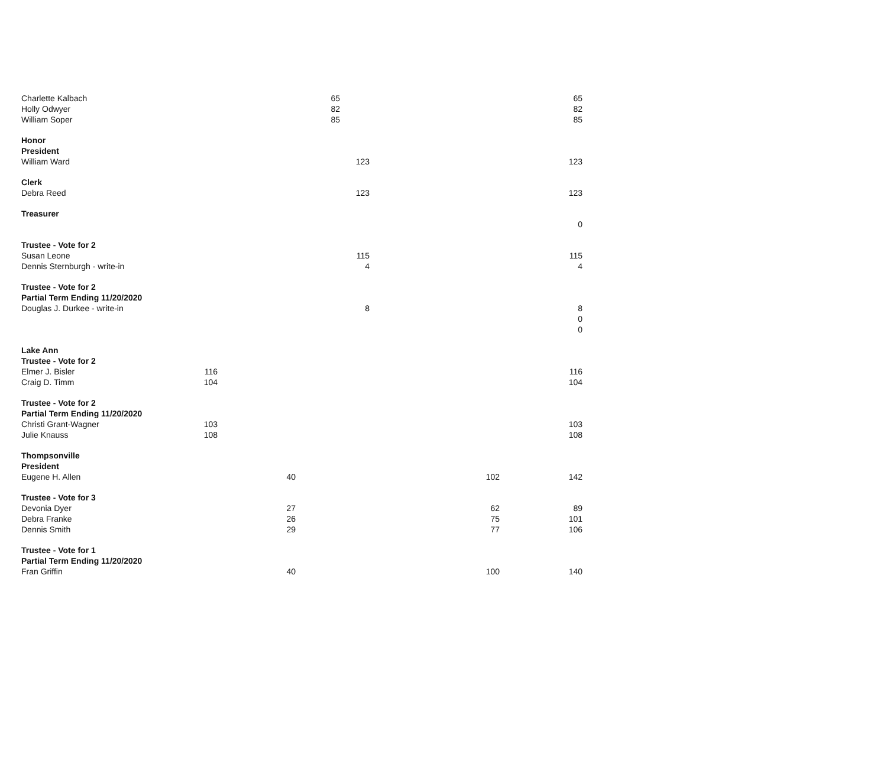| Charlette Kalbach | | | 65 | | | 65 |
| Holly Odwyer | | | 82 | | | 82 |
| William Soper | | | 85 | | | 85 |
| Honor | | | | | | |
| President | | | | | | |
| William Ward | | | | 123 | | 123 |
| Clerk | | | | | | |
| Debra Reed | | | | 123 | | 123 |
| Treasurer | | | | | | |
| | | | | | | 0 |
| Trustee - Vote for 2 | | | | | | |
| Susan Leone | | | | 115 | | 115 |
| Dennis Sternburgh - write-in | | | | 4 | | 4 |
| Trustee - Vote for 2 | | | | | | |
| Partial Term Ending 11/20/2020 | | | | | | |
| Douglas J. Durkee - write-in | | | | 8 | | 8 |
| | | | | | | 0 |
| | | | | | | 0 |
| Lake Ann | | | | | | |
| Trustee - Vote for 2 | | | | | | |
| Elmer J. Bisler | 116 | | | | | 116 |
| Craig D. Timm | 104 | | | | | 104 |
| Trustee - Vote for 2 | | | | | | |
| Partial Term Ending 11/20/2020 | | | | | | |
| Christi Grant-Wagner | 103 | | | | | 103 |
| Julie Knauss | 108 | | | | | 108 |
| Thompsonville | | | | | | |
| President | | | | | | |
| Eugene H. Allen | | 40 | | | 102 | 142 |
| Trustee - Vote for 3 | | | | | | |
| Devonia Dyer | | 27 | | | 62 | 89 |
| Debra Franke | | 26 | | | 75 | 101 |
| Dennis Smith | | 29 | | | 77 | 106 |
| Trustee - Vote for 1 | | | | | | |
| Partial Term Ending 11/20/2020 | | | | | | |
| Fran Griffin | | 40 | | | 100 | 140 |